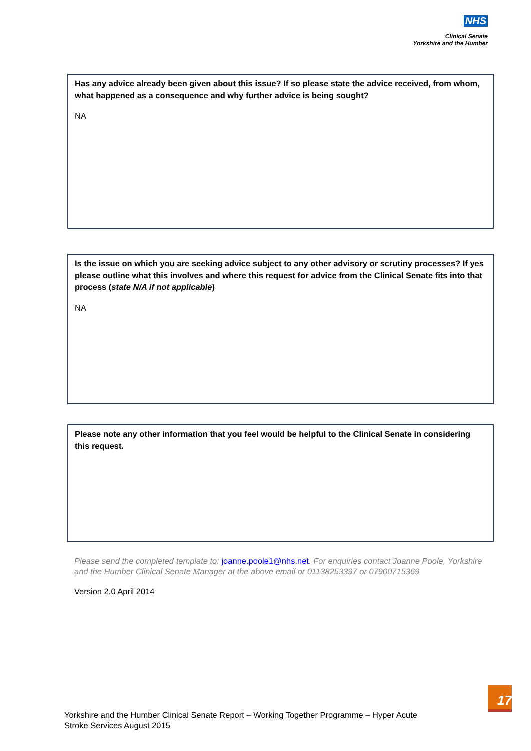NHS
Clinical Senate
Yorkshire and the Humber
Has any advice already been given about this issue? If so please state the advice received, from whom, what happened as a consequence and why further advice is being sought?
NA
Is the issue on which you are seeking advice subject to any other advisory or scrutiny processes? If yes please outline what this involves and where this request for advice from the Clinical Senate fits into that process (state N/A if not applicable)
NA
Please note any other information that you feel would be helpful to the Clinical Senate in considering this request.
Please send the completed template to: joanne.poole1@nhs.net. For enquiries contact Joanne Poole, Yorkshire and the Humber Clinical Senate Manager at the above email or 01138253397 or 07900715369
Version 2.0 April 2014
17
Yorkshire and the Humber Clinical Senate Report – Working Together Programme – Hyper Acute
Stroke Services August 2015